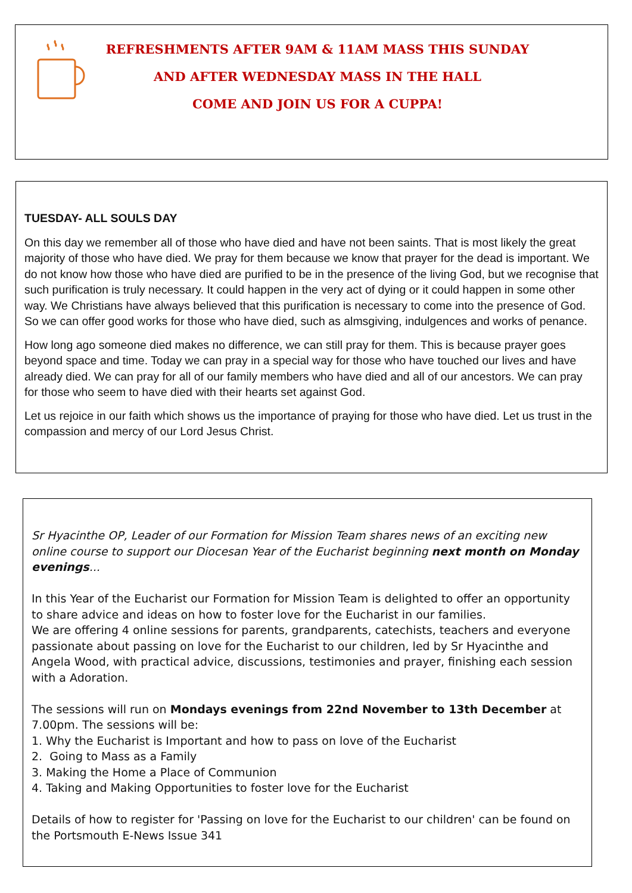REFRESHMENTS AFTER 9AM & 11AM MASS THIS SUNDAY
AND AFTER WEDNESDAY MASS IN THE HALL
COME AND JOIN US FOR A CUPPA!
TUESDAY- ALL SOULS DAY
On this day we remember all of those who have died and have not been saints. That is most likely the great majority of those who have died. We pray for them because we know that prayer for the dead is important. We do not know how those who have died are purified to be in the presence of the living God, but we recognise that such purification is truly necessary. It could happen in the very act of dying or it could happen in some other way. We Christians have always believed that this purification is necessary to come into the presence of God. So we can offer good works for those who have died, such as almsgiving, indulgences and works of penance.
How long ago someone died makes no difference, we can still pray for them. This is because prayer goes beyond space and time. Today we can pray in a special way for those who have touched our lives and have already died. We can pray for all of our family members who have died and all of our ancestors. We can pray for those who seem to have died with their hearts set against God.
Let us rejoice in our faith which shows us the importance of praying for those who have died. Let us trust in the compassion and mercy of our Lord Jesus Christ.
Sr Hyacinthe OP, Leader of our Formation for Mission Team shares news of an exciting new online course to support our Diocesan Year of the Eucharist beginning next month on Monday evenings...
In this Year of the Eucharist our Formation for Mission Team is delighted to offer an opportunity to share advice and ideas on how to foster love for the Eucharist in our families.
We are offering 4 online sessions for parents, grandparents, catechists, teachers and everyone passionate about passing on love for the Eucharist to our children, led by Sr Hyacinthe and Angela Wood, with practical advice, discussions, testimonies and prayer, finishing each session with a Adoration.
The sessions will run on Mondays evenings from 22nd November to 13th December at 7.00pm. The sessions will be:
1. Why the Eucharist is Important and how to pass on love of the Eucharist
2. Going to Mass as a Family
3. Making the Home a Place of Communion
4. Taking and Making Opportunities to foster love for the Eucharist
Details of how to register for 'Passing on love for the Eucharist to our children' can be found on the Portsmouth E-News Issue 341